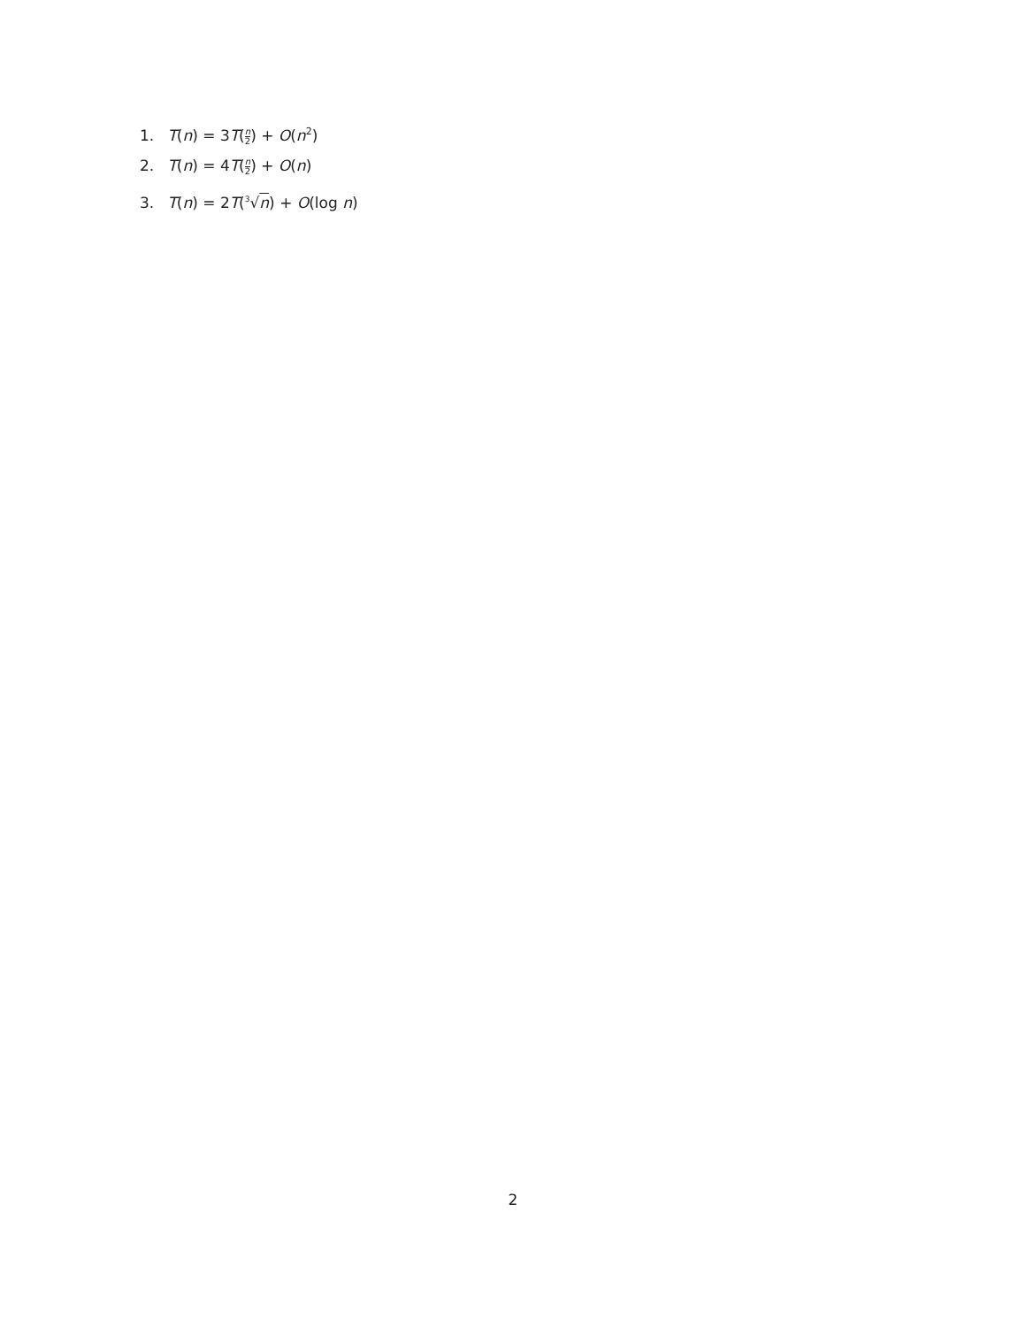1. T(n) = 3T(n 2) + O(n<sup>2</sup>)
2. T(n) = 4T(n 2) + O(n)
3. T(n) = 2T(<sup>3</sup>√n) + O(log n)
2